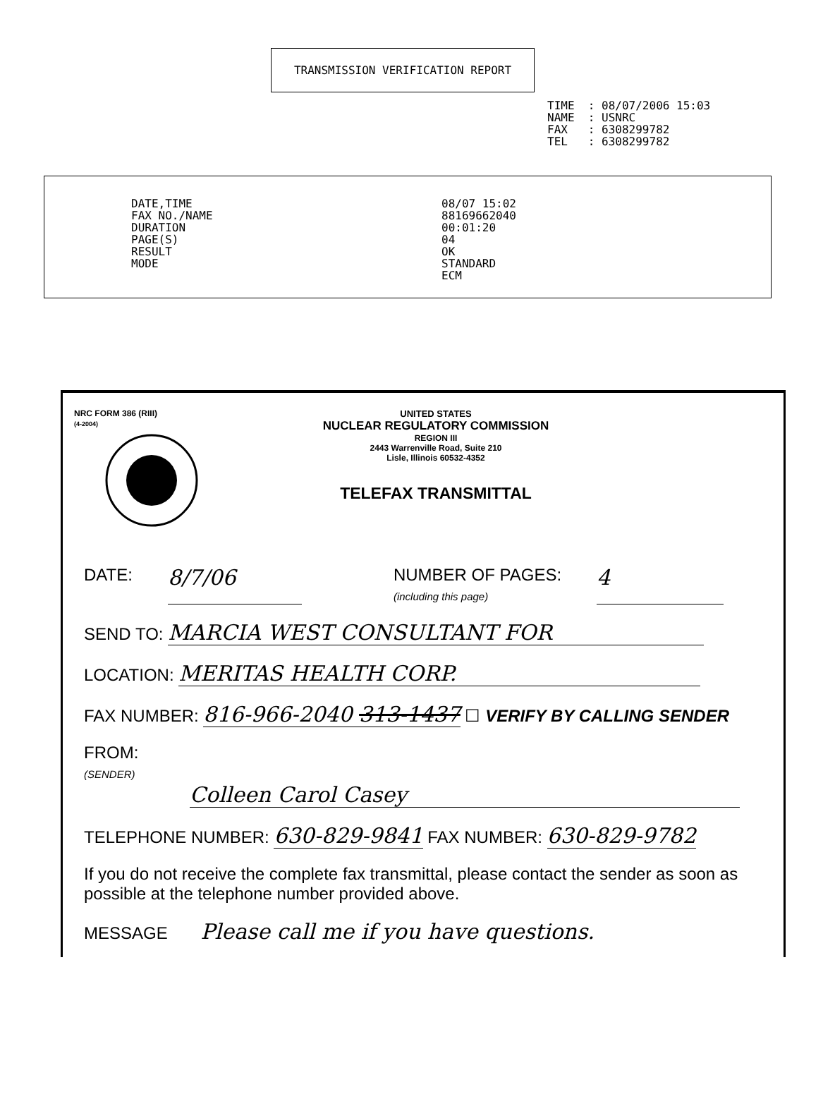TRANSMISSION VERIFICATION REPORT
TIME : 08/07/2006 15:03
NAME : USNRC
FAX : 6308299782
TEL : 6308299782
DATE,TIME
FAX NO./NAME
DURATION
PAGE(S)
RESULT
MODE
08/07 15:02
88169662040
00:01:20
04
OK
STANDARD
ECM
NRC FORM 386 (RIII)
(4-2004)
UNITED STATES
NUCLEAR REGULATORY COMMISSION
REGION III
2443 Warrenville Road, Suite 210
Lisle, Illinois 60532-4352
TELEFAX TRANSMITTAL
DATE: 8/7/06 NUMBER OF PAGES:
(including this page) 4
SEND TO: MARCIA WEST CONSULTANT FOR
LOCATION: MERITAS HEALTH CORP.
FAX NUMBER: 816-966-2040 313-1437 ☐ VERIFY BY CALLING SENDER
FROM:
(SENDER) Colleen Carol Casey
TELEPHONE NUMBER: 630-829-9841 FAX NUMBER: 630-829-9782
If you do not receive the complete fax transmittal, please contact the sender as soon as possible at the telephone number provided above.
MESSAGE Please call me if you have questions.